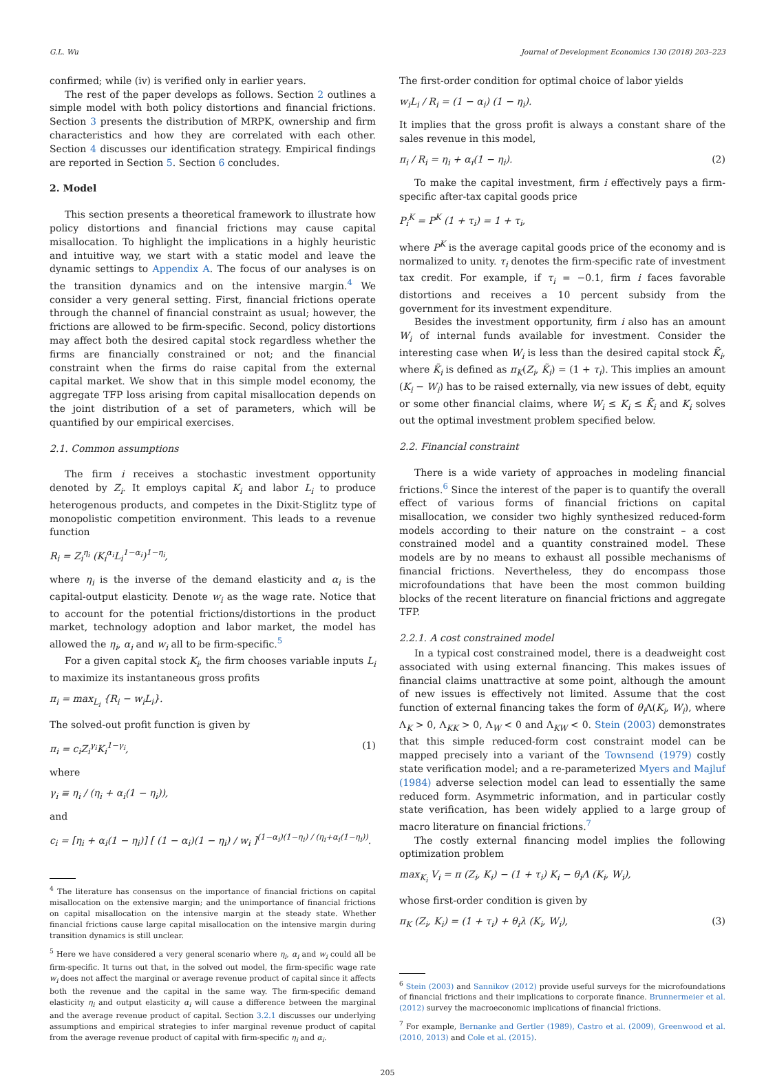G.L. Wu Journal of Development Economics 130 (2018) 203–223
confirmed; while (iv) is verified only in earlier years.
The rest of the paper develops as follows. Section 2 outlines a simple model with both policy distortions and financial frictions. Section 3 presents the distribution of MRPK, ownership and firm characteristics and how they are correlated with each other. Section 4 discusses our identification strategy. Empirical findings are reported in Section 5. Section 6 concludes.
2. Model
This section presents a theoretical framework to illustrate how policy distortions and financial frictions may cause capital misallocation. To highlight the implications in a highly heuristic and intuitive way, we start with a static model and leave the dynamic settings to Appendix A. The focus of our analyses is on the transition dynamics and on the intensive margin.<sup>4</sup> We consider a very general setting. First, financial frictions operate through the channel of financial constraint as usual; however, the frictions are allowed to be firm-specific. Second, policy distortions may affect both the desired capital stock regardless whether the firms are financially constrained or not; and the financial constraint when the firms do raise capital from the external capital market. We show that in this simple model economy, the aggregate TFP loss arising from capital misallocation depends on the joint distribution of a set of parameters, which will be quantified by our empirical exercises.
2.1. Common assumptions
The firm i receives a stochastic investment opportunity denoted by Z<sub>i</sub>. It employs capital K<sub>i</sub> and labor L<sub>i</sub> to produce heterogenous products, and competes in the Dixit-Stiglitz type of monopolistic competition environment. This leads to a revenue function
R<sub>i</sub> = Z<sub>i</sub><sup>η<sub>i</sub></sup> (K<sub>i</sub><sup>α<sub>i</sub></sup>L<sub>i</sub><sup>1−α<sub>i</sub></sup>)<sup>1−η<sub>i</sub></sup>,
where η<sub>i</sub> is the inverse of the demand elasticity and α<sub>i</sub> is the capital-output elasticity. Denote w<sub>i</sub> as the wage rate. Notice that to account for the potential frictions/distortions in the product market, technology adoption and labor market, the model has allowed the η<sub>i</sub>, α<sub>i</sub> and w<sub>i</sub> all to be firm-specific.<sup>5</sup>
For a given capital stock K<sub>i</sub>, the firm chooses variable inputs L<sub>i</sub> to maximize its instantaneous gross profits
π<sub>i</sub> = max<sub>L<sub>i</sub></sub> {R<sub>i</sub> − w<sub>i</sub>L<sub>i</sub>}.
The solved-out profit function is given by
π<sub>i</sub> = c<sub>i</sub>Z<sub>i</sub><sup>γ<sub>i</sub></sup>K<sub>i</sub><sup>1−γ<sub>i</sub></sup>, (1)
where
γ<sub>i</sub> ≡ η<sub>i</sub> / (η<sub>i</sub> + α<sub>i</sub>(1 − η<sub>i</sub>)),
and
c<sub>i</sub> = [η<sub>i</sub> + α<sub>i</sub>(1 − η<sub>i</sub>)] [ (1 − α<sub>i</sub>)(1 − η<sub>i</sub>) / w<sub>i</sub> ]<sup>(1−α<sub>i</sub>)(1−η<sub>i</sub>) / (η<sub>i</sub>+α<sub>i</sub>(1−η<sub>i</sub>))</sup>.
<sup>4</sup> The literature has consensus on the importance of financial frictions on capital misallocation on the extensive margin; and the unimportance of financial frictions on capital misallocation on the intensive margin at the steady state. Whether financial frictions cause large capital misallocation on the intensive margin during transition dynamics is still unclear.
<sup>5</sup> Here we have considered a very general scenario where η<sub>i</sub>, α<sub>i</sub> and w<sub>i</sub> could all be firm-specific. It turns out that, in the solved out model, the firm-specific wage rate w<sub>i</sub> does not affect the marginal or average revenue product of capital since it affects both the revenue and the capital in the same way. The firm-specific demand elasticity η<sub>i</sub> and output elasticity α<sub>i</sub> will cause a difference between the marginal and the average revenue product of capital. Section 3.2.1 discusses our underlying assumptions and empirical strategies to infer marginal revenue product of capital from the average revenue product of capital with firm-specific η<sub>i</sub> and α<sub>i</sub>.
The first-order condition for optimal choice of labor yields
w<sub>i</sub>L<sub>i</sub> / R<sub>i</sub> = (1 − α<sub>i</sub>) (1 − η<sub>i</sub>).
It implies that the gross profit is always a constant share of the sales revenue in this model,
π<sub>i</sub> / R<sub>i</sub> = η<sub>i</sub> + α<sub>i</sub>(1 − η<sub>i</sub>). (2)
To make the capital investment, firm i effectively pays a firm-specific after-tax capital goods price
P<sub>i</sub><sup>K</sup> = P<sup>K</sup> (1 + τ<sub>i</sub>) = 1 + τ<sub>i</sub>,
where P<sup>K</sup> is the average capital goods price of the economy and is normalized to unity. τ<sub>i</sub> denotes the firm-specific rate of investment tax credit. For example, if τ<sub>i</sub> = −0.1, firm i faces favorable distortions and receives a 10 percent subsidy from the government for its investment expenditure.
Besides the investment opportunity, firm i also has an amount W<sub>i</sub> of internal funds available for investment. Consider the interesting case when W<sub>i</sub> is less than the desired capital stock K̃<sub>i</sub>, where K̃<sub>i</sub> is defined as π<sub>K</sub>(Z<sub>i</sub>, K̃<sub>i</sub>) = (1 + τ<sub>i</sub>). This implies an amount (K<sub>i</sub> − W<sub>i</sub>) has to be raised externally, via new issues of debt, equity or some other financial claims, where W<sub>i</sub> ≤ K<sub>i</sub> ≤ K̃<sub>i</sub> and K<sub>i</sub> solves out the optimal investment problem specified below.
2.2. Financial constraint
There is a wide variety of approaches in modeling financial frictions.<sup>6</sup> Since the interest of the paper is to quantify the overall effect of various forms of financial frictions on capital misallocation, we consider two highly synthesized reduced-form models according to their nature on the constraint – a cost constrained model and a quantity constrained model. These models are by no means to exhaust all possible mechanisms of financial frictions. Nevertheless, they do encompass those microfoundations that have been the most common building blocks of the recent literature on financial frictions and aggregate TFP.
2.2.1. A cost constrained model
In a typical cost constrained model, there is a deadweight cost associated with using external financing. This makes issues of financial claims unattractive at some point, although the amount of new issues is effectively not limited. Assume that the cost function of external financing takes the form of θ<sub>i</sub> Λ(K<sub>i</sub>, W<sub>i</sub>), where Λ<sub>K</sub> > 0, Λ<sub>KK</sub> > 0, Λ<sub>W</sub> < 0 and Λ<sub>KW</sub> < 0. Stein (2003) demonstrates that this simple reduced-form cost constraint model can be mapped precisely into a variant of the Townsend (1979) costly state verification model; and a re-parameterized Myers and Majluf (1984) adverse selection model can lead to essentially the same reduced form. Asymmetric information, and in particular costly state verification, has been widely applied to a large group of macro literature on financial frictions.<sup>7</sup>
The costly external financing model implies the following optimization problem
max<sub>K<sub>i</sub></sub> V<sub>i</sub> = π (Z<sub>i</sub>, K<sub>i</sub>) − (1 + τ<sub>i</sub>) K<sub>i</sub> − θ<sub>i</sub>Λ (K<sub>i</sub>, W<sub>i</sub>),
whose first-order condition is given by
π<sub>K</sub> (Z<sub>i</sub>, K<sub>i</sub>) = (1 + τ<sub>i</sub>) + θ<sub>i</sub>λ (K<sub>i</sub>, W<sub>i</sub>), (3)
<sup>6</sup> Stein (2003) and Sannikov (2012) provide useful surveys for the microfoundations of financial frictions and their implications to corporate finance. Brunnermeier et al. (2012) survey the macroeconomic implications of financial frictions.
<sup>7</sup> For example, Bernanke and Gertler (1989), Castro et al. (2009), Greenwood et al. (2010, 2013) and Cole et al. (2015).
205